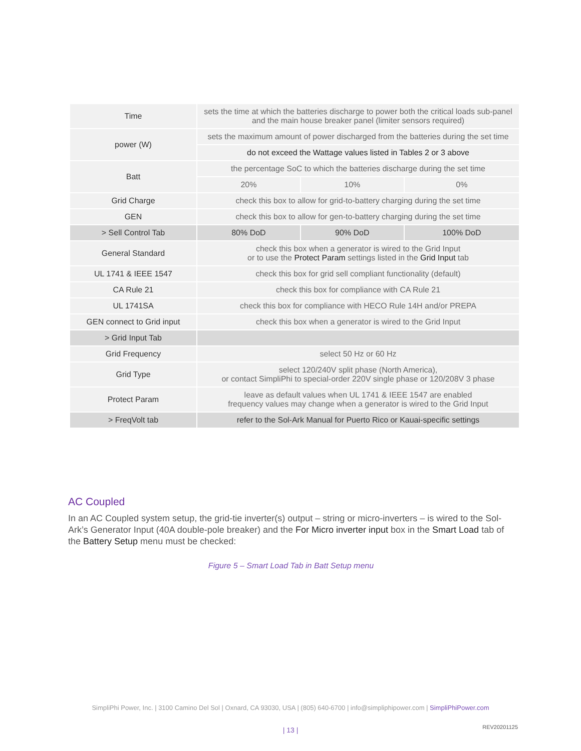| Time | sets the time at which the batteries discharge to power both the critical loads sub-panel and the main house breaker panel (limiter sensors required) | | |
| power (W) | sets the maximum amount of power discharged from the batteries during the set time | | |
| | do not exceed the Wattage values listed in Tables 2 or 3 above | | |
| Batt | the percentage SoC to which the batteries discharge during the set time | | |
| | 20% | 10% | 0% |
| Grid Charge | check this box to allow for grid-to-battery charging during the set time | | |
| GEN | check this box to allow for gen-to-battery charging during the set time | | |
| > Sell Control Tab | 80% DoD | 90% DoD | 100% DoD |
| General Standard | check this box when a generator is wired to the Grid Input or to use the Protect Param settings listed in the Grid Input tab | | |
| UL 1741 & IEEE 1547 | check this box for grid sell compliant functionality (default) | | |
| CA Rule 21 | check this box for compliance with CA Rule 21 | | |
| UL 1741SA | check this box for compliance with HECO Rule 14H and/or PREPA | | |
| GEN connect to Grid input | check this box when a generator is wired to the Grid Input | | |
| > Grid Input Tab | | | |
| Grid Frequency | select 50 Hz or 60 Hz | | |
| Grid Type | select 120/240V split phase (North America), or contact SimpliPhi to special-order 220V single phase or 120/208V 3 phase | | |
| Protect Param | leave as default values when UL 1741 & IEEE 1547 are enabled frequency values may change when a generator is wired to the Grid Input | | |
| > FreqVolt tab | refer to the Sol-Ark Manual for Puerto Rico or Kauai-specific settings | | |
AC Coupled
In an AC Coupled system setup, the grid-tie inverter(s) output – string or micro-inverters – is wired to the Sol-Ark’s Generator Input (40A double-pole breaker) and the For Micro inverter input box in the Smart Load tab of the Battery Setup menu must be checked:
Figure 5 – Smart Load Tab in Batt Setup menu
SimpliPhi Power, Inc. | 3100 Camino Del Sol | Oxnard, CA 93030, USA | (805) 640-6700 | info@simpliphipower.com | SimpliPhiPower.com
| 13 | REV20201125